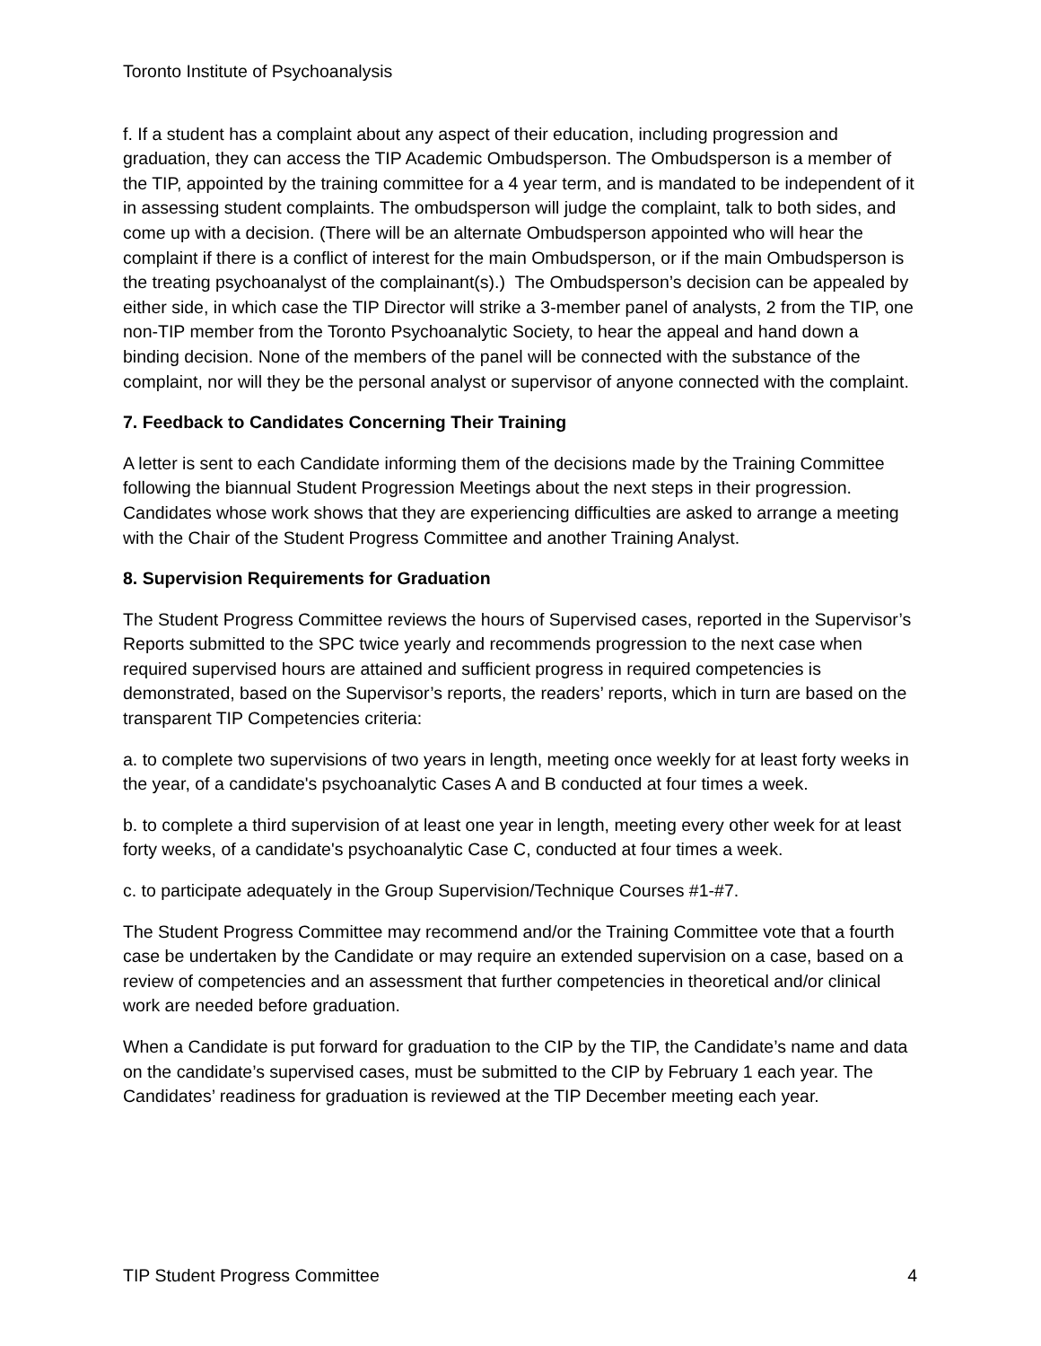Toronto Institute of Psychoanalysis
f. If a student has a complaint about any aspect of their education, including progression and graduation, they can access the TIP Academic Ombudsperson. The Ombudsperson is a member of the TIP, appointed by the training committee for a 4 year term, and is mandated to be independent of it in assessing student complaints. The ombudsperson will judge the complaint, talk to both sides, and come up with a decision. (There will be an alternate Ombudsperson appointed who will hear the complaint if there is a conflict of interest for the main Ombudsperson, or if the main Ombudsperson is the treating psychoanalyst of the complainant(s).) The Ombudsperson’s decision can be appealed by either side, in which case the TIP Director will strike a 3-member panel of analysts, 2 from the TIP, one non-TIP member from the Toronto Psychoanalytic Society, to hear the appeal and hand down a binding decision. None of the members of the panel will be connected with the substance of the complaint, nor will they be the personal analyst or supervisor of anyone connected with the complaint.
7. Feedback to Candidates Concerning Their Training
A letter is sent to each Candidate informing them of the decisions made by the Training Committee following the biannual Student Progression Meetings about the next steps in their progression. Candidates whose work shows that they are experiencing difficulties are asked to arrange a meeting with the Chair of the Student Progress Committee and another Training Analyst.
8. Supervision Requirements for Graduation
The Student Progress Committee reviews the hours of Supervised cases, reported in the Supervisor’s Reports submitted to the SPC twice yearly and recommends progression to the next case when required supervised hours are attained and sufficient progress in required competencies is demonstrated, based on the Supervisor’s reports, the readers’ reports, which in turn are based on the transparent TIP Competencies criteria:
a. to complete two supervisions of two years in length, meeting once weekly for at least forty weeks in the year, of a candidate's psychoanalytic Cases A and B conducted at four times a week.
b. to complete a third supervision of at least one year in length, meeting every other week for at least forty weeks, of a candidate's psychoanalytic Case C, conducted at four times a week.
c. to participate adequately in the Group Supervision/Technique Courses #1-#7.
The Student Progress Committee may recommend and/or the Training Committee vote that a fourth case be undertaken by the Candidate or may require an extended supervision on a case, based on a review of competencies and an assessment that further competencies in theoretical and/or clinical work are needed before graduation.
When a Candidate is put forward for graduation to the CIP by the TIP, the Candidate’s name and data on the candidate’s supervised cases, must be submitted to the CIP by February 1 each year. The Candidates’ readiness for graduation is reviewed at the TIP December meeting each year.
TIP Student Progress Committee 4